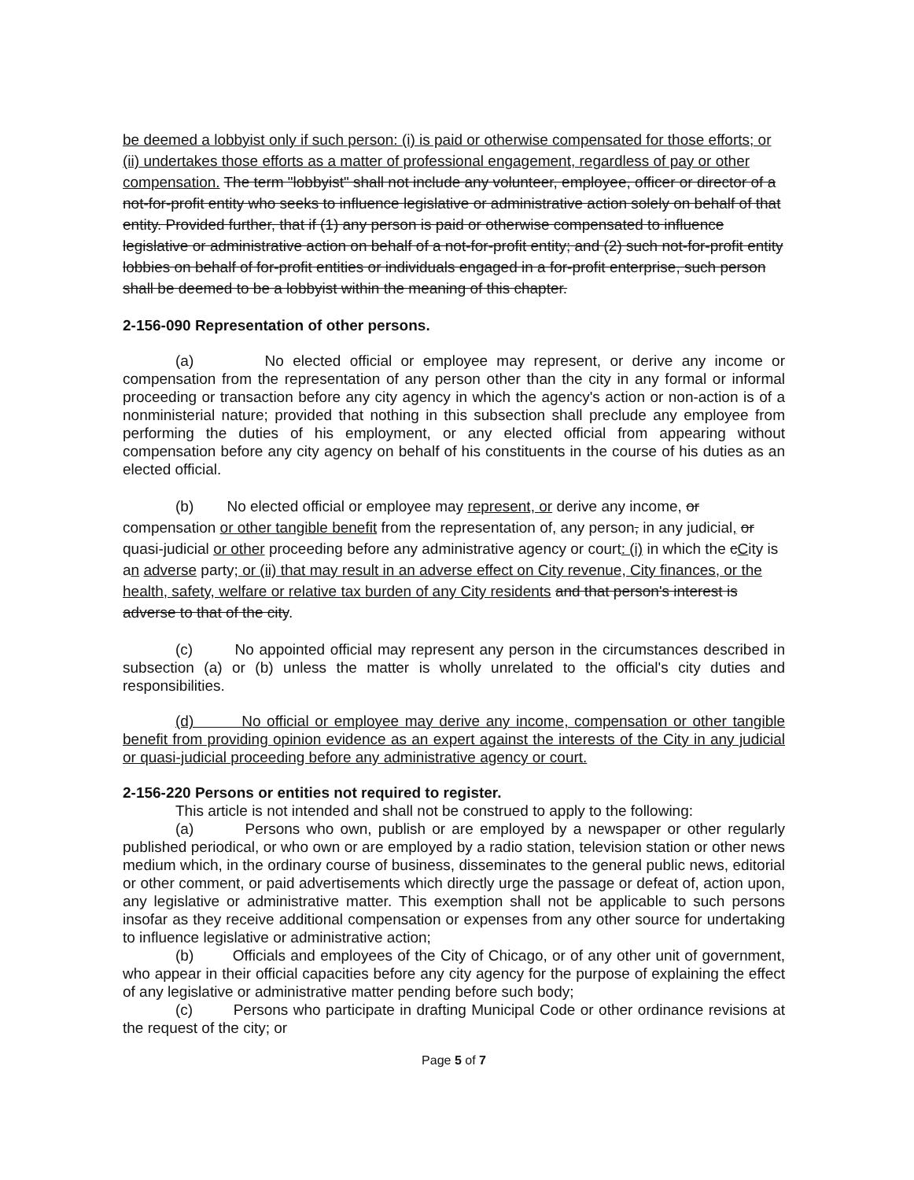be deemed a lobbyist only if such person: (i) is paid or otherwise compensated for those efforts; or (ii) undertakes those efforts as a matter of professional engagement, regardless of pay or other compensation. The term "lobbyist" shall not include any volunteer, employee, officer or director of a not-for-profit entity who seeks to influence legislative or administrative action solely on behalf of that entity. Provided further, that if (1) any person is paid or otherwise compensated to influence legislative or administrative action on behalf of a not-for-profit entity; and (2) such not-for-profit entity lobbies on behalf of for-profit entities or individuals engaged in a for-profit enterprise, such person shall be deemed to be a lobbyist within the meaning of this chapter.
2-156-090 Representation of other persons.
(a) No elected official or employee may represent, or derive any income or compensation from the representation of any person other than the city in any formal or informal proceeding or transaction before any city agency in which the agency's action or non-action is of a nonministerial nature; provided that nothing in this subsection shall preclude any employee from performing the duties of his employment, or any elected official from appearing without compensation before any city agency on behalf of his constituents in the course of his duties as an elected official.
(b) No elected official or employee may represent, or derive any income, or compensation or other tangible benefit from the representation of, any person, in any judicial, or quasi-judicial or other proceeding before any administrative agency or court: (i) in which the cCity is an adverse party; or (ii) that may result in an adverse effect on City revenue, City finances, or the health, safety, welfare or relative tax burden of any City residents and that person's interest is adverse to that of the city.
(c) No appointed official may represent any person in the circumstances described in subsection (a) or (b) unless the matter is wholly unrelated to the official's city duties and responsibilities.
(d) No official or employee may derive any income, compensation or other tangible benefit from providing opinion evidence as an expert against the interests of the City in any judicial or quasi-judicial proceeding before any administrative agency or court.
2-156-220 Persons or entities not required to register.
This article is not intended and shall not be construed to apply to the following:
(a) Persons who own, publish or are employed by a newspaper or other regularly published periodical, or who own or are employed by a radio station, television station or other news medium which, in the ordinary course of business, disseminates to the general public news, editorial or other comment, or paid advertisements which directly urge the passage or defeat of, action upon, any legislative or administrative matter. This exemption shall not be applicable to such persons insofar as they receive additional compensation or expenses from any other source for undertaking to influence legislative or administrative action;
(b) Officials and employees of the City of Chicago, or of any other unit of government, who appear in their official capacities before any city agency for the purpose of explaining the effect of any legislative or administrative matter pending before such body;
(c) Persons who participate in drafting Municipal Code or other ordinance revisions at the request of the city; or
Page 5 of 7